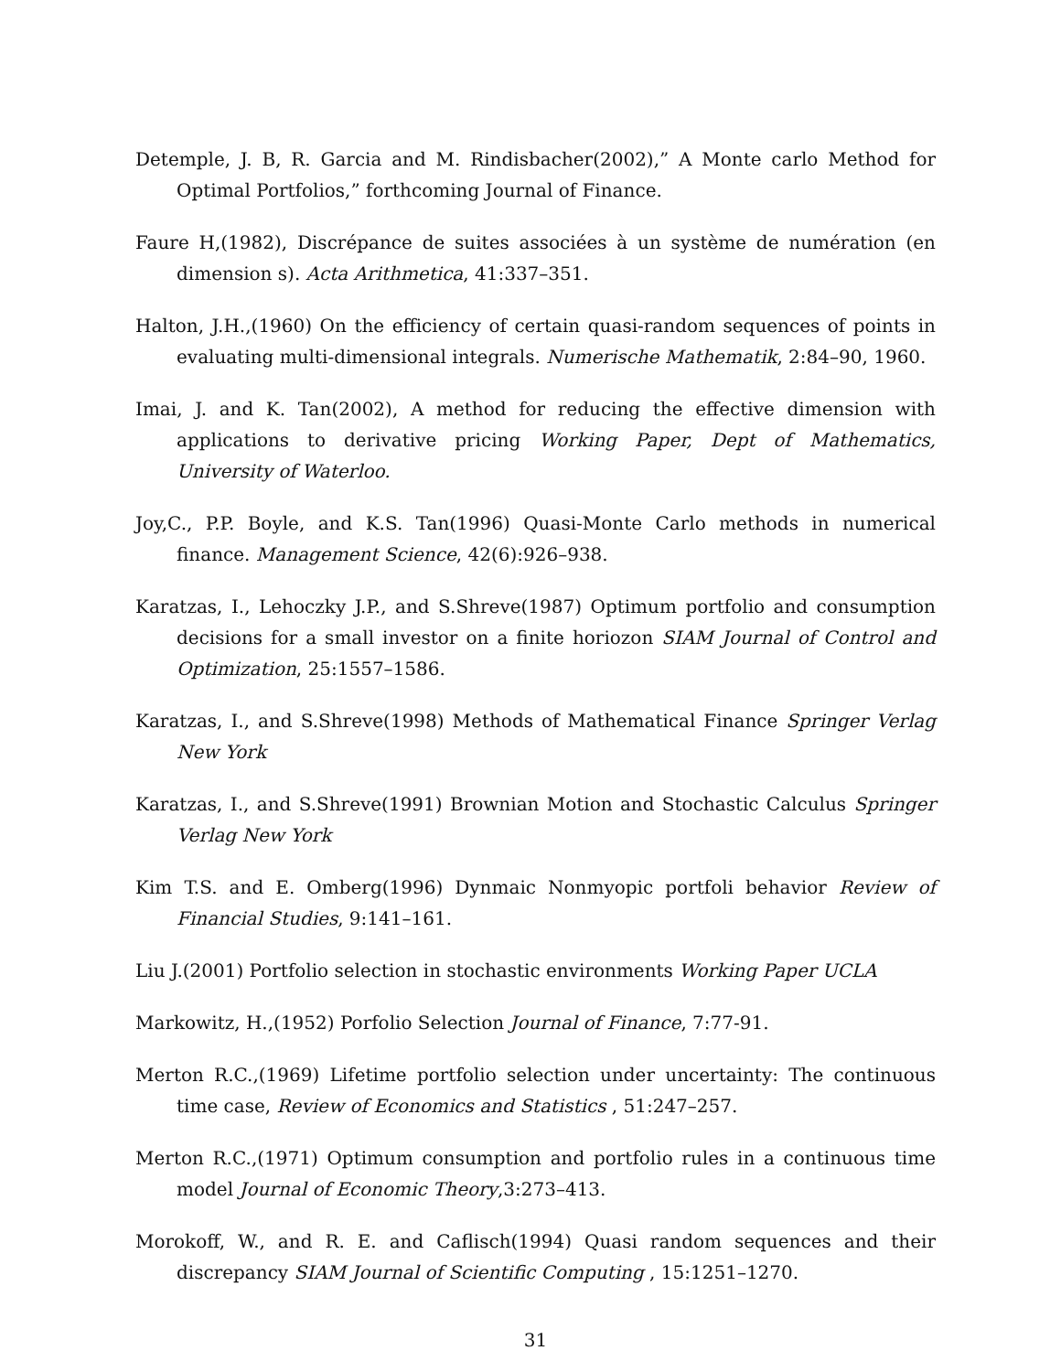Detemple, J. B, R. Garcia and M. Rindisbacher(2002),” A Monte carlo Method for Optimal Portfolios,” forthcoming Journal of Finance.
Faure H,(1982), Discrépance de suites associées à un système de numération (en dimension s). Acta Arithmetica, 41:337–351.
Halton, J.H.,(1960) On the efficiency of certain quasi-random sequences of points in evaluating multi-dimensional integrals. Numerische Mathematik, 2:84–90, 1960.
Imai, J. and K. Tan(2002), A method for reducing the effective dimension with applications to derivative pricing Working Paper, Dept of Mathematics, University of Waterloo.
Joy,C., P.P. Boyle, and K.S. Tan(1996) Quasi-Monte Carlo methods in numerical finance. Management Science, 42(6):926–938.
Karatzas, I., Lehoczky J.P., and S.Shreve(1987) Optimum portfolio and consumption decisions for a small investor on a finite horiozon SIAM Journal of Control and Optimization, 25:1557–1586.
Karatzas, I., and S.Shreve(1998) Methods of Mathematical Finance Springer Verlag New York
Karatzas, I., and S.Shreve(1991) Brownian Motion and Stochastic Calculus Springer Verlag New York
Kim T.S. and E. Omberg(1996) Dynmaic Nonmyopic portfoli behavior Review of Financial Studies, 9:141–161.
Liu J.(2001) Portfolio selection in stochastic environments Working Paper UCLA
Markowitz, H.,(1952) Porfolio Selection Journal of Finance, 7:77-91.
Merton R.C.,(1969) Lifetime portfolio selection under uncertainty: The continuous time case, Review of Economics and Statistics , 51:247–257.
Merton R.C.,(1971) Optimum consumption and portfolio rules in a continuous time model Journal of Economic Theory,3:273–413.
Morokoff, W., and R. E. and Caflisch(1994) Quasi random sequences and their discrepancy SIAM Journal of Scientific Computing , 15:1251–1270.
31